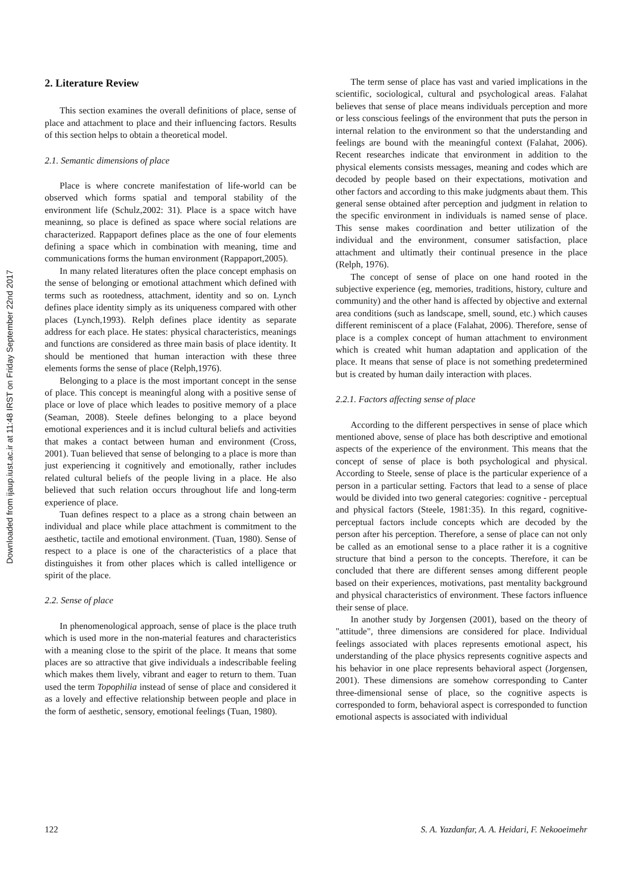Downloaded from ijaup.iust.ac.ir at 11:48 IRST on Friday September 22nd 2017
2. Literature Review
This section examines the overall definitions of place, sense of place and attachment to place and their influencing factors. Results of this section helps to obtain a theoretical model.
2.1. Semantic dimensions of place
Place is where concrete manifestation of life-world can be observed which forms spatial and temporal stability of the environment life (Schulz,2002: 31). Place is a space witch have meaninng, so place is defined as space where social relations are characterized. Rappaport defines place as the one of four elements defining a space which in combination with meaning, time and communications forms the human environment (Rappaport,2005).
In many related literatures often the place concept emphasis on the sense of belonging or emotional attachment which defined with terms such as rootedness, attachment, identity and so on. Lynch defines place identity simply as its uniqueness compared with other places (Lynch,1993). Relph defines place identity as separate address for each place. He states: physical characteristics, meanings and functions are considered as three main basis of place identity. It should be mentioned that human interaction with these three elements forms the sense of place (Relph,1976).
Belonging to a place is the most important concept in the sense of place. This concept is meaningful along with a positive sense of place or love of place which leades to positive memory of a place (Seaman, 2008). Steele defines belonging to a place beyond emotional experiences and it is includ cultural beliefs and activities that makes a contact between human and environment (Cross, 2001). Tuan believed that sense of belonging to a place is more than just experiencing it cognitively and emotionally, rather includes related cultural beliefs of the people living in a place. He also believed that such relation occurs throughout life and long-term experience of place.
Tuan defines respect to a place as a strong chain between an individual and place while place attachment is commitment to the aesthetic, tactile and emotional environment. (Tuan, 1980). Sense of respect to a place is one of the characteristics of a place that distinguishes it from other places which is called intelligence or spirit of the place.
2.2. Sense of place
In phenomenological approach, sense of place is the place truth which is used more in the non-material features and characteristics with a meaning close to the spirit of the place. It means that some places are so attractive that give individuals a indescribable feeling which makes them lively, vibrant and eager to return to them. Tuan used the term Topophilia instead of sense of place and considered it as a lovely and effective relationship between people and place in the form of aesthetic, sensory, emotional feelings (Tuan, 1980).
The term sense of place has vast and varied implications in the scientific, sociological, cultural and psychological areas. Falahat believes that sense of place means individuals perception and more or less conscious feelings of the environment that puts the person in internal relation to the environment so that the understanding and feelings are bound with the meaningful context (Falahat, 2006). Recent researches indicate that environment in addition to the physical elements consists messages, meaning and codes which are decoded by people based on their expectations, motivation and other factors and according to this make judgments abaut them. This general sense obtained after perception and judgment in relation to the specific environment in individuals is named sense of place. This sense makes coordination and better utilization of the individual and the environment, consumer satisfaction, place attachment and ultimatly their continual presence in the place (Relph, 1976).
The concept of sense of place on one hand rooted in the subjective experience (eg, memories, traditions, history, culture and community) and the other hand is affected by objective and external area conditions (such as landscape, smell, sound, etc.) which causes different reminiscent of a place (Falahat, 2006). Therefore, sense of place is a complex concept of human attachment to environment which is created whit human adaptation and application of the place. It means that sense of place is not something predetermined but is created by human daily interaction with places.
2.2.1. Factors affecting sense of place
According to the different perspectives in sense of place which mentioned above, sense of place has both descriptive and emotional aspects of the experience of the environment. This means that the concept of sense of place is both psychological and physical. According to Steele, sense of place is the particular experience of a person in a particular setting. Factors that lead to a sense of place would be divided into two general categories: cognitive - perceptual and physical factors (Steele, 1981:35). In this regard, cognitive-perceptual factors include concepts which are decoded by the person after his perception. Therefore, a sense of place can not only be called as an emotional sense to a place rather it is a cognitive structure that bind a person to the concepts. Therefore, it can be concluded that there are different senses among different people based on their experiences, motivations, past mentality background and physical characteristics of environment. These factors influence their sense of place.
In another study by Jorgensen (2001), based on the theory of "attitude", three dimensions are considered for place. Individual feelings associated with places represents emotional aspect, his understanding of the place physics represents cognitive aspects and his behavior in one place represents behavioral aspect (Jorgensen, 2001). These dimensions are somehow corresponding to Canter three-dimensional sense of place, so the cognitive aspects is corresponded to form, behavioral aspect is corresponded to function emotional aspects is associated with individual
122 S. A. Yazdanfar, A. A. Heidari, F. Nekooeimehr